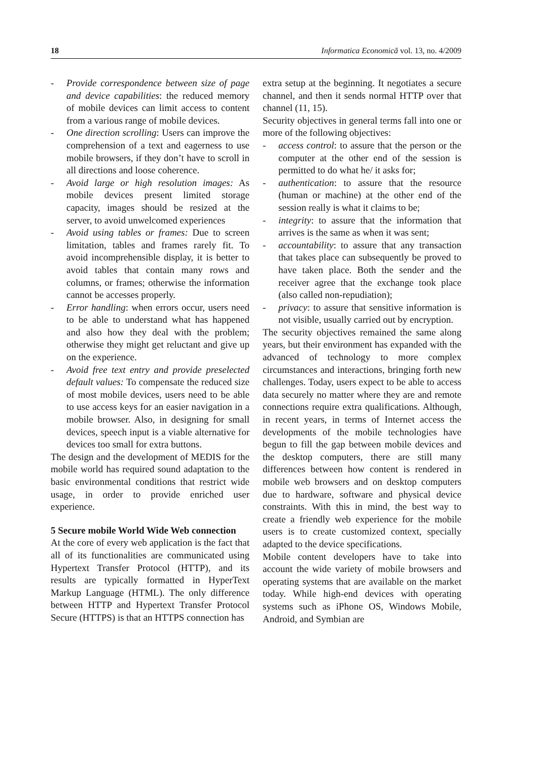18 Informatica Economică vol. 13, no. 4/2009
- Provide correspondence between size of page and device capabilities: the reduced memory of mobile devices can limit access to content from a various range of mobile devices.
- One direction scrolling: Users can improve the comprehension of a text and eagerness to use mobile browsers, if they don’t have to scroll in all directions and loose coherence.
- Avoid large or high resolution images: As mobile devices present limited storage capacity, images should be resized at the server, to avoid unwelcomed experiences
- Avoid using tables or frames: Due to screen limitation, tables and frames rarely fit. To avoid incomprehensible display, it is better to avoid tables that contain many rows and columns, or frames; otherwise the information cannot be accesses properly.
- Error handling: when errors occur, users need to be able to understand what has happened and also how they deal with the problem; otherwise they might get reluctant and give up on the experience.
- Avoid free text entry and provide preselected default values: To compensate the reduced size of most mobile devices, users need to be able to use access keys for an easier navigation in a mobile browser. Also, in designing for small devices, speech input is a viable alternative for devices too small for extra buttons.
The design and the development of MEDIS for the mobile world has required sound adaptation to the basic environmental conditions that restrict wide usage, in order to provide enriched user experience.
5 Secure mobile World Wide Web connection
At the core of every web application is the fact that all of its functionalities are communicated using Hypertext Transfer Protocol (HTTP), and its results are typically formatted in HyperText Markup Language (HTML). The only difference between HTTP and Hypertext Transfer Protocol Secure (HTTPS) is that an HTTPS connection has
extra setup at the beginning. It negotiates a secure channel, and then it sends normal HTTP over that channel (11, 15).
Security objectives in general terms fall into one or more of the following objectives:
- access control: to assure that the person or the computer at the other end of the session is permitted to do what he/ it asks for;
- authentication: to assure that the resource (human or machine) at the other end of the session really is what it claims to be;
- integrity: to assure that the information that arrives is the same as when it was sent;
- accountability: to assure that any transaction that takes place can subsequently be proved to have taken place. Both the sender and the receiver agree that the exchange took place (also called non-repudiation);
- privacy: to assure that sensitive information is not visible, usually carried out by encryption.
The security objectives remained the same along years, but their environment has expanded with the advanced of technology to more complex circumstances and interactions, bringing forth new challenges. Today, users expect to be able to access data securely no matter where they are and remote connections require extra qualifications. Although, in recent years, in terms of Internet access the developments of the mobile technologies have begun to fill the gap between mobile devices and the desktop computers, there are still many differences between how content is rendered in mobile web browsers and on desktop computers due to hardware, software and physical device constraints. With this in mind, the best way to create a friendly web experience for the mobile users is to create customized context, specially adapted to the device specifications.
Mobile content developers have to take into account the wide variety of mobile browsers and operating systems that are available on the market today. While high-end devices with operating systems such as iPhone OS, Windows Mobile, Android, and Symbian are